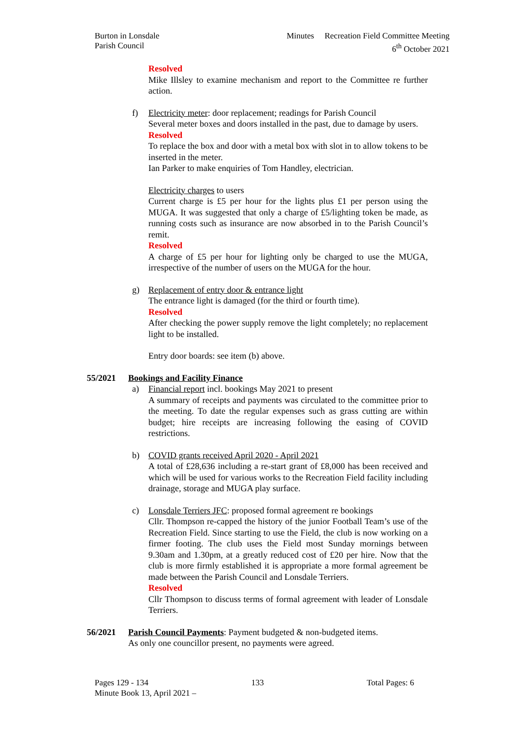Burton in Lonsdale
Parish Council
Minutes Recreation Field Committee Meeting
6<sup>th</sup> October 2021
Resolved
Mike Illsley to examine mechanism and report to the Committee re further action.
f) Electricity meter: door replacement; readings for Parish Council
Several meter boxes and doors installed in the past, due to damage by users.
Resolved
To replace the box and door with a metal box with slot in to allow tokens to be inserted in the meter.
Ian Parker to make enquiries of Tom Handley, electrician.
Electricity charges to users
Current charge is £5 per hour for the lights plus £1 per person using the MUGA. It was suggested that only a charge of £5/lighting token be made, as running costs such as insurance are now absorbed in to the Parish Council’s remit.
Resolved
A charge of £5 per hour for lighting only be charged to use the MUGA, irrespective of the number of users on the MUGA for the hour.
g) Replacement of entry door & entrance light
The entrance light is damaged (for the third or fourth time).
Resolved
After checking the power supply remove the light completely; no replacement light to be installed.
Entry door boards: see item (b) above.
55/2021 Bookings and Facility Finance
a) Financial report incl. bookings May 2021 to present
A summary of receipts and payments was circulated to the committee prior to the meeting. To date the regular expenses such as grass cutting are within budget; hire receipts are increasing following the easing of COVID restrictions.
b) COVID grants received April 2020 - April 2021
A total of £28,636 including a re-start grant of £8,000 has been received and which will be used for various works to the Recreation Field facility including drainage, storage and MUGA play surface.
c) Lonsdale Terriers JFC: proposed formal agreement re bookings
Cllr. Thompson re-capped the history of the junior Football Team’s use of the Recreation Field. Since starting to use the Field, the club is now working on a firmer footing. The club uses the Field most Sunday mornings between 9.30am and 1.30pm, at a greatly reduced cost of £20 per hire. Now that the club is more firmly established it is appropriate a more formal agreement be made between the Parish Council and Lonsdale Terriers.
Resolved
Cllr Thompson to discuss terms of formal agreement with leader of Lonsdale Terriers.
56/2021 Parish Council Payments: Payment budgeted & non-budgeted items.
As only one councillor present, no payments were agreed.
Pages 129 - 134 133 Total Pages: 6
Minute Book 13, April 2021 –